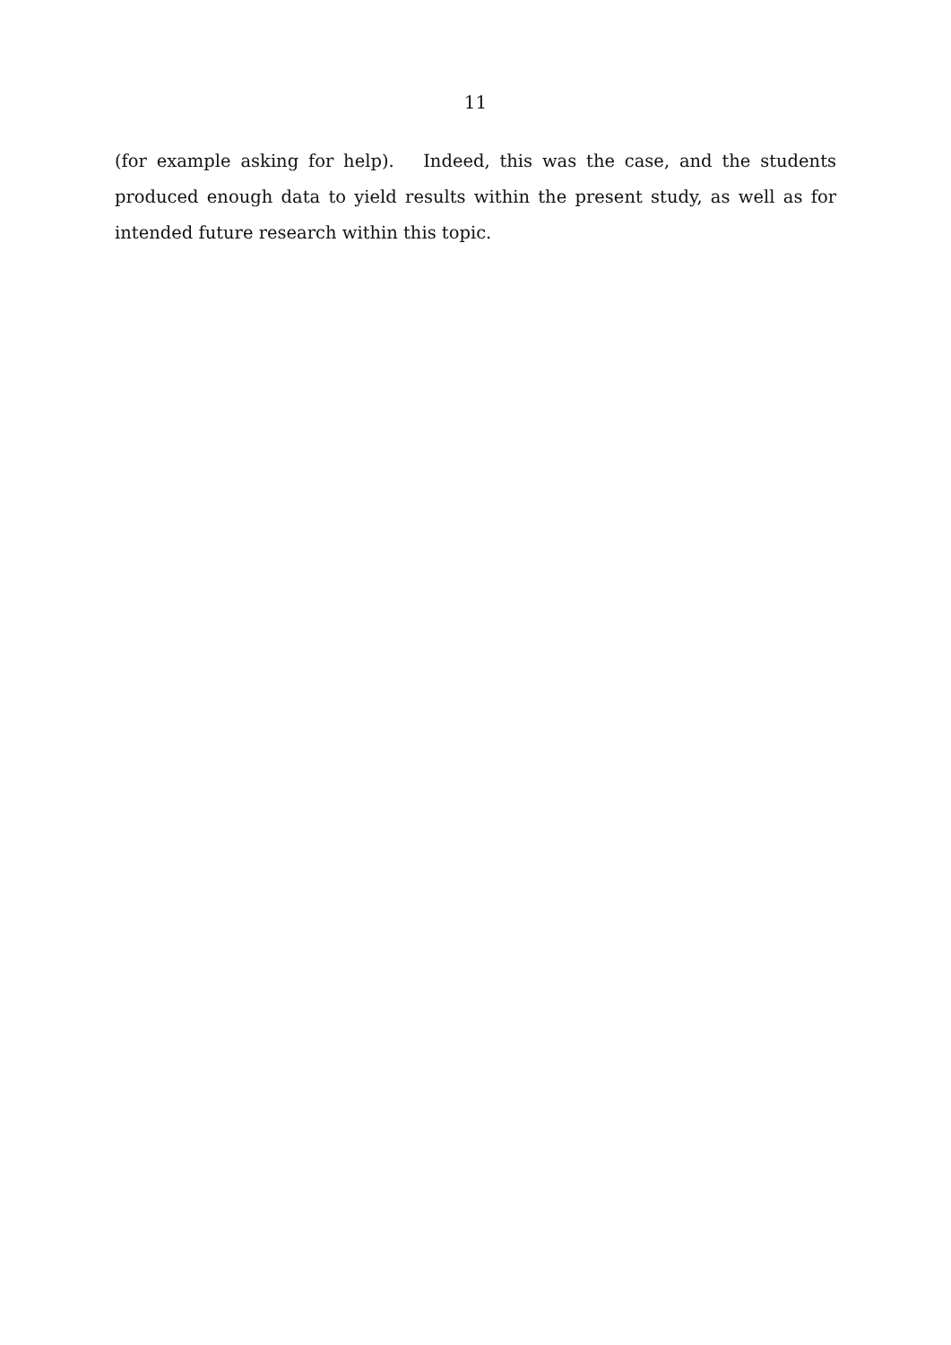11
(for example asking for help). Indeed, this was the case, and the students produced enough data to yield results within the present study, as well as for intended future research within this topic.